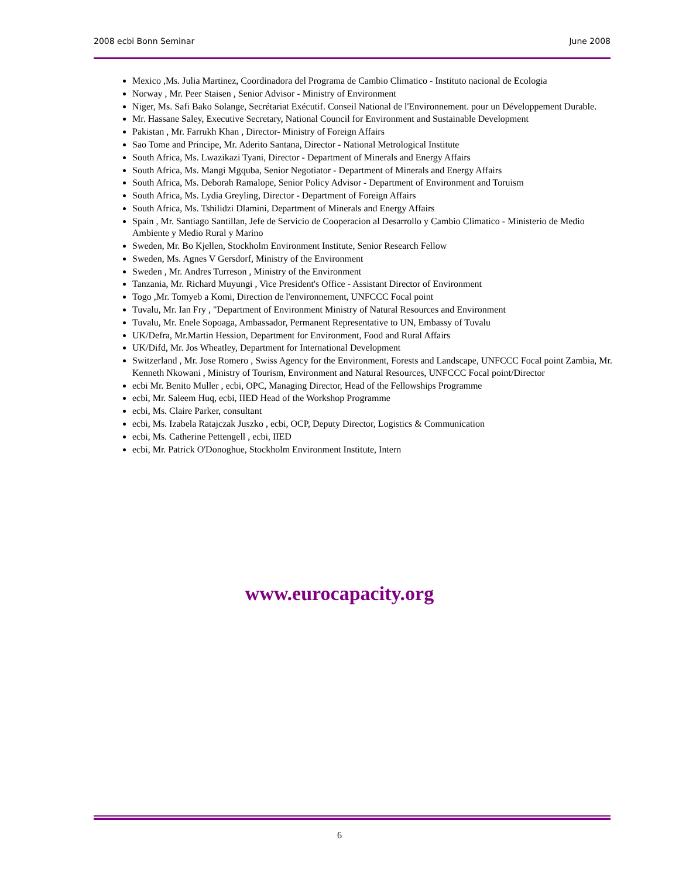2008 ecbi Bonn Seminar June 2008
Mexico ,Ms. Julia Martinez, Coordinadora del Programa de Cambio Climatico - Instituto nacional de Ecologia
Norway , Mr. Peer Staisen , Senior Advisor - Ministry of Environment
Niger, Ms. Safi Bako Solange, Secrétariat Exécutif. Conseil National de l'Environnement. pour un Développement Durable.
Mr. Hassane Saley, Executive Secretary, National Council for Environment and Sustainable Development
Pakistan , Mr. Farrukh Khan , Director- Ministry of Foreign Affairs
Sao Tome and Principe, Mr. Aderito Santana, Director - National Metrological Institute
South Africa, Ms. Lwazikazi Tyani, Director - Department of Minerals and Energy Affairs
South Africa, Ms. Mangi Mgquba, Senior Negotiator - Department of Minerals and Energy Affairs
South Africa, Ms. Deborah Ramalope, Senior Policy Advisor - Department of Environment and Toruism
South Africa, Ms. Lydia Greyling, Director - Department of Foreign Affairs
South Africa, Ms. Tshilidzi Dlamini, Department of Minerals and Energy Affairs
Spain , Mr. Santiago Santillan, Jefe de Servicio de Cooperacion al Desarrollo y Cambio Climatico - Ministerio de Medio Ambiente y Medio Rural y Marino
Sweden, Mr. Bo Kjellen, Stockholm Environment Institute, Senior Research Fellow
Sweden, Ms. Agnes V Gersdorf, Ministry of the Environment
Sweden , Mr. Andres Turreson , Ministry of the Environment
Tanzania, Mr. Richard Muyungi , Vice President's Office - Assistant Director of Environment
Togo ,Mr. Tomyeb a Komi, Direction de l'environnement, UNFCCC Focal point
Tuvalu, Mr. Ian Fry , "Department of Environment Ministry of Natural Resources and Environment
Tuvalu, Mr. Enele Sopoaga, Ambassador, Permanent Representative to UN, Embassy of Tuvalu
UK/Defra, Mr.Martin Hession, Department for Environment, Food and Rural Affairs
UK/Difd, Mr. Jos Wheatley, Department for International Development
Switzerland , Mr. Jose Romero , Swiss Agency for the Environment, Forests and Landscape, UNFCCC Focal point Zambia, Mr. Kenneth Nkowani , Ministry of Tourism, Environment and Natural Resources, UNFCCC Focal point/Director
ecbi Mr. Benito Muller , ecbi, OPC, Managing Director, Head of the Fellowships Programme
ecbi, Mr. Saleem Huq, ecbi, IIED Head of the Workshop Programme
ecbi, Ms. Claire Parker, consultant
ecbi, Ms. Izabela Ratajczak Juszko , ecbi, OCP, Deputy Director, Logistics & Communication
ecbi, Ms. Catherine Pettengell , ecbi, IIED
ecbi, Mr. Patrick O'Donoghue, Stockholm Environment Institute, Intern
www.eurocapacity.org
6